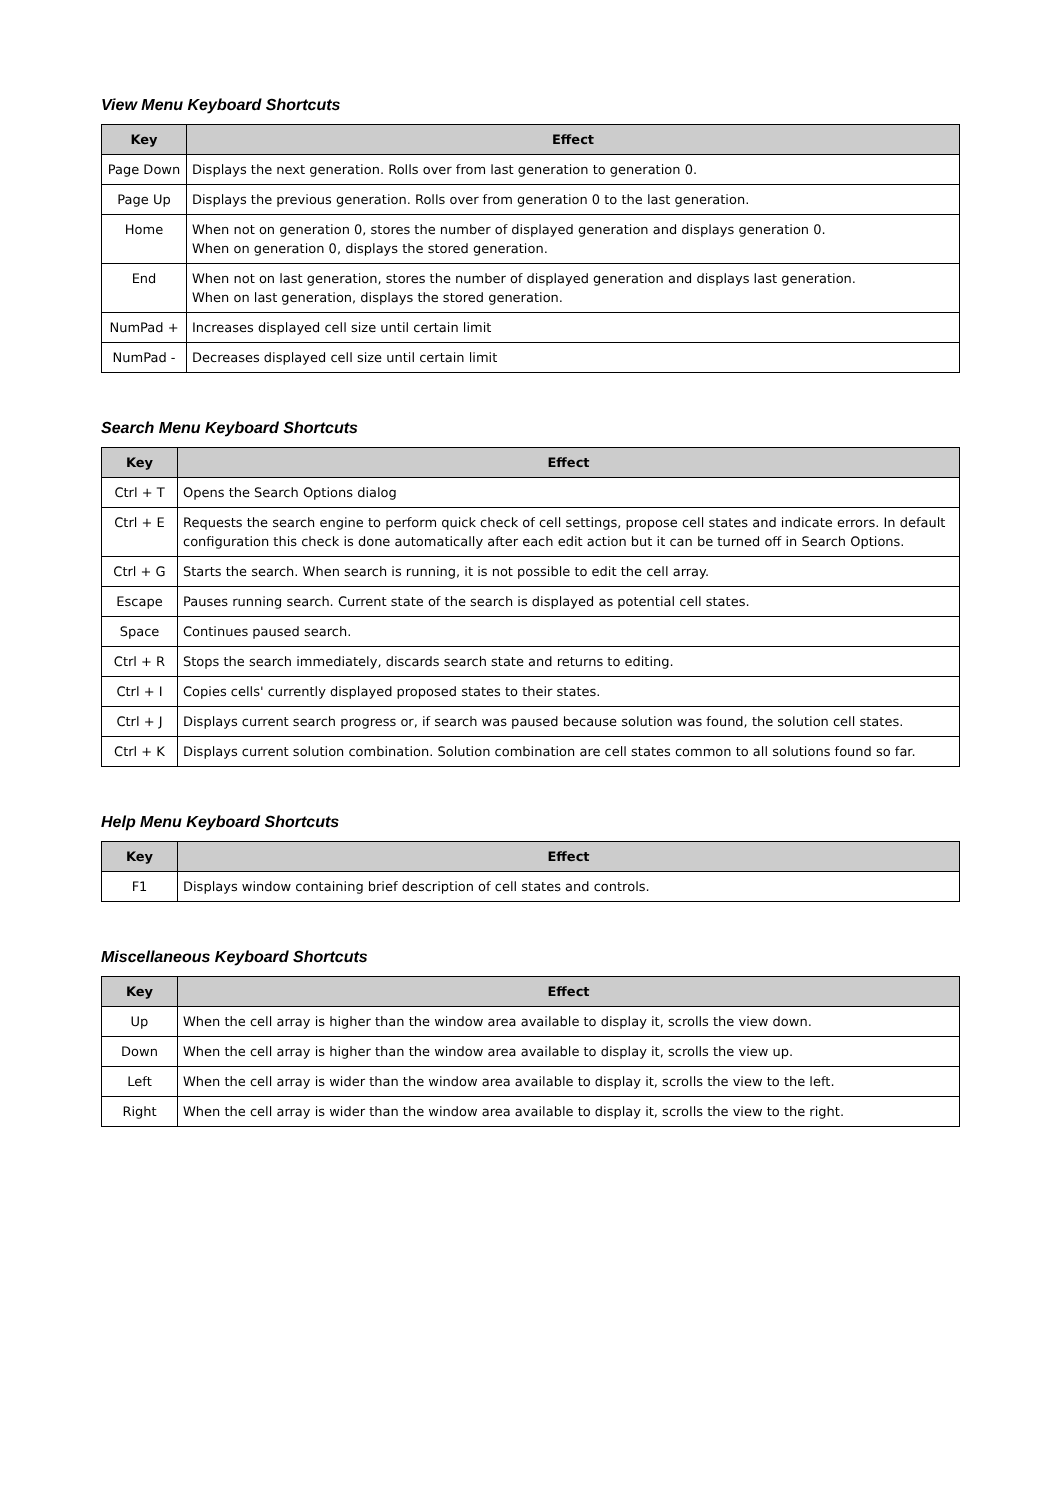View Menu Keyboard Shortcuts
| Key | Effect |
| --- | --- |
| Page Down | Displays the next generation. Rolls over from last generation to generation 0. |
| Page Up | Displays the previous generation. Rolls over from generation 0 to the last generation. |
| Home | When not on generation 0, stores the number of displayed generation and displays generation 0. When on generation 0, displays the stored generation. |
| End | When not on last generation, stores the number of displayed generation and displays last generation. When on last generation, displays the stored generation. |
| NumPad + | Increases displayed cell size until certain limit |
| NumPad - | Decreases displayed cell size until certain limit |
Search Menu Keyboard Shortcuts
| Key | Effect |
| --- | --- |
| Ctrl + T | Opens the Search Options dialog |
| Ctrl + E | Requests the search engine to perform quick check of cell settings, propose cell states and indicate errors. In default configuration this check is done automatically after each edit action but it can be turned off in Search Options. |
| Ctrl + G | Starts the search. When search is running, it is not possible to edit the cell array. |
| Escape | Pauses running search. Current state of the search is displayed as potential cell states. |
| Space | Continues paused search. |
| Ctrl + R | Stops the search immediately, discards search state and returns to editing. |
| Ctrl + I | Copies cells' currently displayed proposed states to their states. |
| Ctrl + J | Displays current search progress or, if search was paused because solution was found, the solution cell states. |
| Ctrl + K | Displays current solution combination. Solution combination are cell states common to all solutions found so far. |
Help Menu Keyboard Shortcuts
| Key | Effect |
| --- | --- |
| F1 | Displays window containing brief description of cell states and controls. |
Miscellaneous Keyboard Shortcuts
| Key | Effect |
| --- | --- |
| Up | When the cell array is higher than the window area available to display it, scrolls the view down. |
| Down | When the cell array is higher than the window area available to display it, scrolls the view up. |
| Left | When the cell array is wider than the window area available to display it, scrolls the view to the left. |
| Right | When the cell array is wider than the window area available to display it, scrolls the view to the right. |